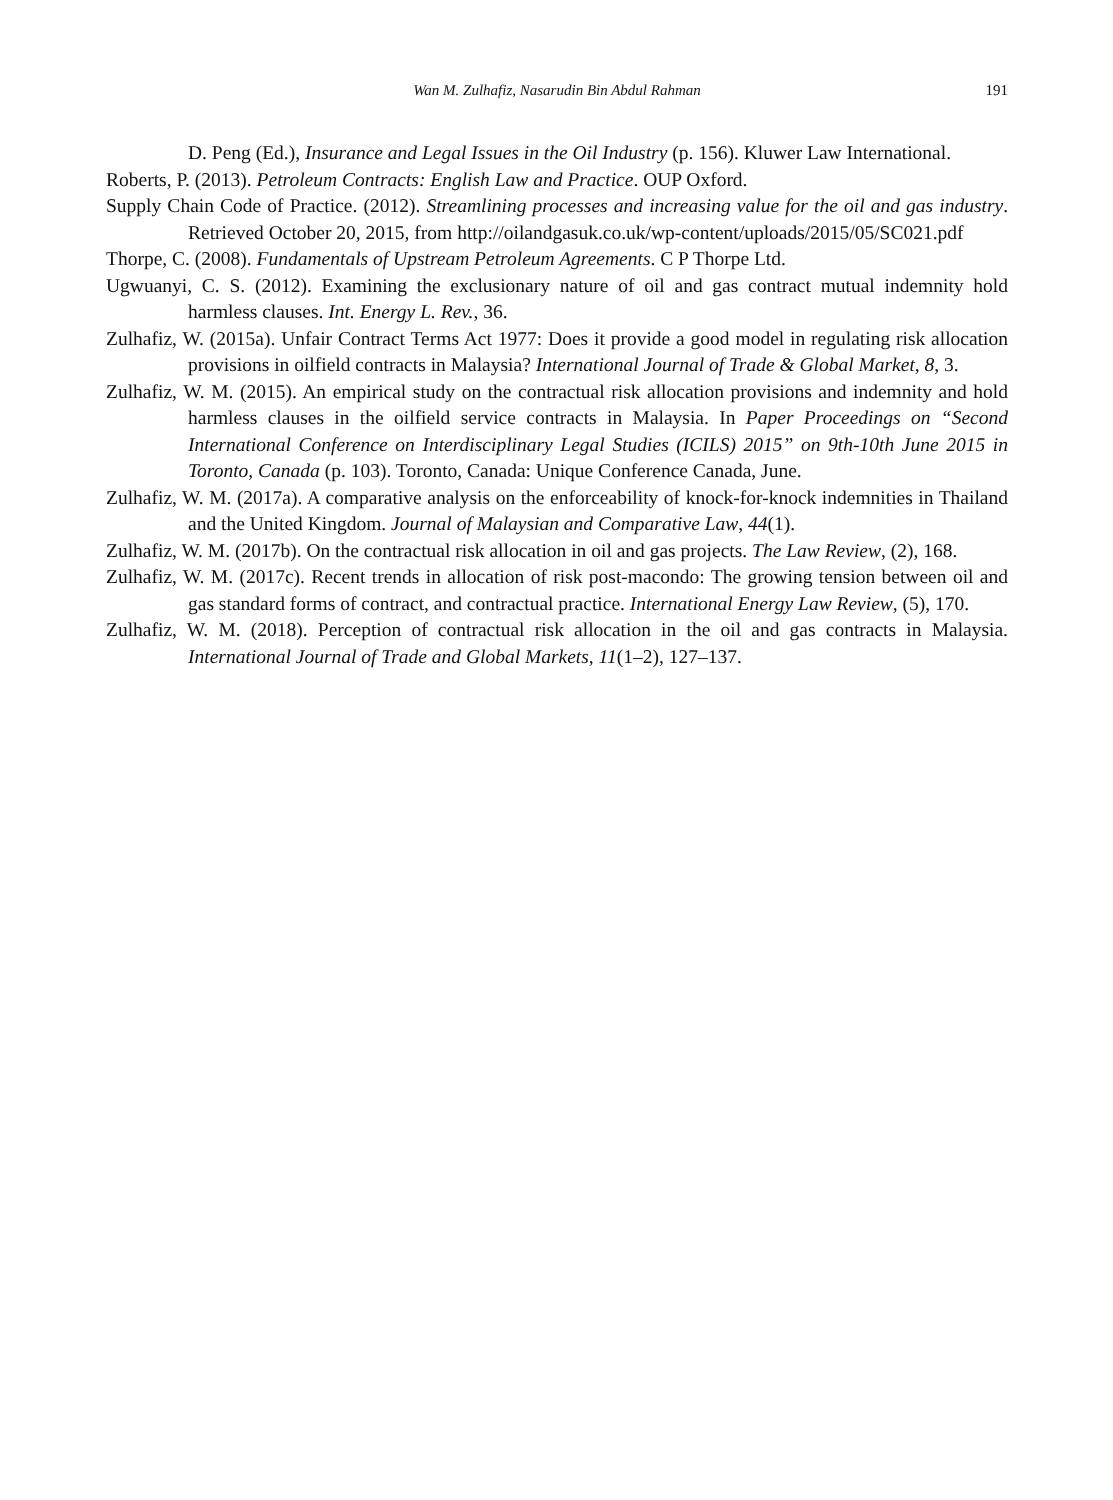Wan M. Zulhafiz, Nasarudin Bin Abdul Rahman
191
D. Peng (Ed.), Insurance and Legal Issues in the Oil Industry (p. 156). Kluwer Law International.
Roberts, P. (2013). Petroleum Contracts: English Law and Practice. OUP Oxford.
Supply Chain Code of Practice. (2012). Streamlining processes and increasing value for the oil and gas industry. Retrieved October 20, 2015, from http://oilandgasuk.co.uk/wp-content/uploads/2015/05/SC021.pdf
Thorpe, C. (2008). Fundamentals of Upstream Petroleum Agreements. C P Thorpe Ltd.
Ugwuanyi, C. S. (2012). Examining the exclusionary nature of oil and gas contract mutual indemnity hold harmless clauses. Int. Energy L. Rev., 36.
Zulhafiz, W. (2015a). Unfair Contract Terms Act 1977: Does it provide a good model in regulating risk allocation provisions in oilfield contracts in Malaysia? International Journal of Trade & Global Market, 8, 3.
Zulhafiz, W. M. (2015). An empirical study on the contractual risk allocation provisions and indemnity and hold harmless clauses in the oilfield service contracts in Malaysia. In Paper Proceedings on “Second International Conference on Interdisciplinary Legal Studies (ICILS) 2015” on 9th-10th June 2015 in Toronto, Canada (p. 103). Toronto, Canada: Unique Conference Canada, June.
Zulhafiz, W. M. (2017a). A comparative analysis on the enforceability of knock-for-knock indemnities in Thailand and the United Kingdom. Journal of Malaysian and Comparative Law, 44(1).
Zulhafiz, W. M. (2017b). On the contractual risk allocation in oil and gas projects. The Law Review, (2), 168.
Zulhafiz, W. M. (2017c). Recent trends in allocation of risk post-macondo: The growing tension between oil and gas standard forms of contract, and contractual practice. International Energy Law Review, (5), 170.
Zulhafiz, W. M. (2018). Perception of contractual risk allocation in the oil and gas contracts in Malaysia. International Journal of Trade and Global Markets, 11(1–2), 127–137.